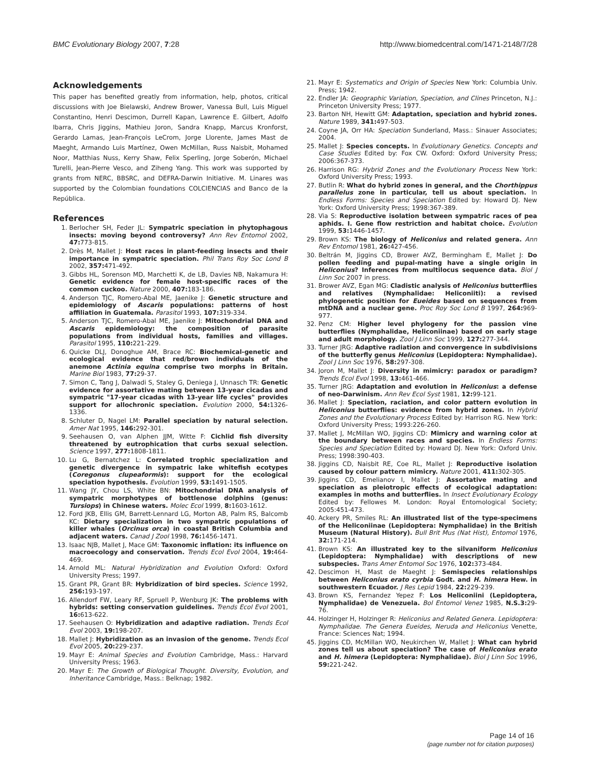BMC Evolutionary Biology 2007, 7:28 http://www.biomedcentral.com/1471-2148/7/28
Acknowledgements
This paper has benefited greatly from information, help, photos, critical discussions with Joe Bielawski, Andrew Brower, Vanessa Bull, Luis Miguel Constantino, Henri Descimon, Durrell Kapan, Lawrence E. Gilbert, Adolfo Ibarra, Chris Jiggins, Mathieu Joron, Sandra Knapp, Marcus Kronforst, Gerardo Lamas, Jean-François LeCrom, Jorge Llorente, James Mast de Maeght, Armando Luis Martínez, Owen McMillan, Russ Naisbit, Mohamed Noor, Matthias Nuss, Kerry Shaw, Felix Sperling, Jorge Soberón, Michael Turelli, Jean-Pierre Vesco, and Ziheng Yang. This work was supported by grants from NERC, BBSRC, and DEFRA-Darwin Initiative. M. Linares was supported by the Colombian foundations COLCIENCIAS and Banco de la República.
References
1. Berlocher SH, Feder JL: Sympatric speciation in phytophagous insects: moving beyond controversy? Ann Rev Entomol 2002, 47: 773-815.
2. Drès M, Mallet J: Host races in plant-feeding insects and their importance in sympatric speciation. Phil Trans Roy Soc Lond B 2002, 357: 471-492.
3. Gibbs HL, Sorenson MD, Marchetti K, de LB, Davies NB, Nakamura H: Genetic evidence for female host-specific races of the common cuckoo. Nature 2000, 407: 183-186.
4. Anderson TJC, Romero-Abal ME, Jaenike J: Genetic structure and epidemiology of Ascaris populations: patterns of host affiliation in Guatemala. Parasitol 1993, 107: 319-334.
5. Anderson TJC, Romero-Abal ME, Jaenike J: Mitochondrial DNA and Ascaris epidemiology: the composition of parasite populations from individual hosts, families and villages. Parasitol 1995, 110: 221-229.
6. Quicke DLJ, Donoghue AM, Brace RC: Biochemical-genetic and ecological evidence that red/brown individuals of the anemone Actinia equina comprise two morphs in Britain. Marine Biol 1983, 77: 29-37.
7. Simon C, Tang J, Dalwadi S, Staley G, Deniega J, Unnasch TR: Genetic evidence for assortative mating between 13-year cicadas and sympatric "17-year cicadas with 13-year life cycles" provides support for allochronic speciation. Evolution 2000, 54: 1326-1336.
8. Schluter D, Nagel LM: Parallel speciation by natural selection. Amer Nat 1995, 146: 292-301.
9. Seehausen O, van Alphen JJM, Witte F: Cichlid fish diversity threatened by eutrophication that curbs sexual selection. Science 1997, 277: 1808-1811.
10. Lu G, Bernatchez L: Correlated trophic specialization and genetic divergence in sympatric lake whitefish ecotypes (Coregonus clupeaformis): support for the ecological speciation hypothesis. Evolution 1999, 53: 1491-1505.
11. Wang JY, Chou LS, White BN: Mitochondrial DNA analysis of sympatric morphotypes of bottlenose dolphins (genus: Tursiops) in Chinese waters. Molec Ecol 1999, 8: 1603-1612.
12. Ford JKB, Ellis GM, Barrett-Lennard LG, Morton AB, Palm RS, Balcomb KC: Dietary specialization in two sympatric populations of killer whales (Orcinus orca) in coastal British Columbia and adjacent waters. Canad J Zool 1998, 76: 1456-1471.
13. Isaac NJB, Mallet J, Mace GM: Taxonomic inflation: its influence on macroecology and conservation. Trends Ecol Evol 2004, 19: 464-469.
14. Arnold ML: Natural Hybridization and Evolution Oxford: Oxford University Press; 1997.
15. Grant PR, Grant BR: Hybridization of bird species. Science 1992, 256: 193-197.
16. Allendorf FW, Leary RF, Spruell P, Wenburg JK: The problems with hybrids: setting conservation guidelines. Trends Ecol Evol 2001, 16: 613-622.
17. Seehausen O: Hybridization and adaptive radiation. Trends Ecol Evol 2003, 19: 198-207.
18. Mallet J: Hybridization as an invasion of the genome. Trends Ecol Evol 2005, 20: 229-237.
19. Mayr E: Animal Species and Evolution Cambridge, Mass.: Harvard University Press; 1963.
20. Mayr E: The Growth of Biological Thought. Diversity, Evolution, and Inheritance Cambridge, Mass.: Belknap; 1982.
21. Mayr E: Systematics and Origin of Species New York: Columbia Univ. Press; 1942.
22. Endler JA: Geographic Variation, Speciation, and Clines Princeton, N.J.: Princeton University Press; 1977.
23. Barton NH, Hewitt GM: Adaptation, speciation and hybrid zones. Nature 1989, 341: 497-503.
24. Coyne JA, Orr HA: Speciation Sunderland, Mass.: Sinauer Associates; 2004.
25. Mallet J: Species concepts. In Evolutionary Genetics. Concepts and Case Studies Edited by: Fox CW. Oxford: Oxford University Press; 2006:367-373.
26. Harrison RG: Hybrid Zones and the Evolutionary Process New York: Oxford University Press; 1993.
27. Butlin R: What do hybrid zones in general, and the Chorthippus parallelus zone in particular, tell us about speciation. In Endless Forms: Species and Speciation Edited by: Howard DJ. New York: Oxford University Press; 1998:367-389.
28. Via S: Reproductive isolation between sympatric races of pea aphids. I. Gene flow restriction and habitat choice. Evolution 1999, 53: 1446-1457.
29. Brown KS: The biology of Heliconius and related genera. Ann Rev Entomol 1981, 26: 427-456.
30. Beltrán M, Jiggins CD, Brower AVZ, Bermingham E, Mallet J: Do pollen feeding and pupal-mating have a single origin in Heliconius? Inferences from multilocus sequence data. Biol J Linn Soc 2007 in press.
31. Brower AVZ, Egan MG: Cladistic analysis of Heliconius butterflies and relatives (Nymphalidae: Heliconiiti): a revised phylogenetic position for Eueides based on sequences from mtDNA and a nuclear gene. Proc Roy Soc Lond B 1997, 264: 969-977.
32. Penz CM: Higher level phylogeny for the passion vine butterflies (Nymphalidae, Heliconiinae) based on early stage and adult morphology. Zool J Linn Soc 1999, 127: 277-344.
33. Turner JRG: Adaptive radiation and convergence in subdivisions of the butterfly genus Heliconius (Lepidoptera: Nymphalidae). Zool J Linn Soc 1976, 58: 297-308.
34. Joron M, Mallet J: Diversity in mimicry: paradox or paradigm? Trends Ecol Evol 1998, 13: 461-466.
35. Turner JRG: Adaptation and evolution in Heliconius: a defense of neo-Darwinism. Ann Rev Ecol Syst 1981, 12: 99-121.
36. Mallet J: Speciation, raciation, and color pattern evolution in Heliconius butterflies: evidence from hybrid zones. In Hybrid Zones and the Evolutionary Process Edited by: Harrison RG. New York: Oxford University Press; 1993:226-260.
37. Mallet J, McMillan WO, Jiggins CD: Mimicry and warning color at the boundary between races and species. In Endless Forms: Species and Speciation Edited by: Howard DJ. New York: Oxford Univ. Press; 1998:390-403.
38. Jiggins CD, Naisbit RE, Coe RL, Mallet J: Reproductive isolation caused by colour pattern mimicry. Nature 2001, 411: 302-305.
39. Jiggins CD, Emelianov I, Mallet J: Assortative mating and speciation as pleiotropic effects of ecological adaptation: examples in moths and butterflies. In Insect Evolutionary Ecology Edited by: Fellowes M. London: Royal Entomological Society; 2005:451-473.
40. Ackery PR, Smiles RL: An illustrated list of the type-specimens of the Heliconiinae (Lepidoptera: Nymphalidae) in the British Museum (Natural History). Bull Brit Mus (Nat Hist), Entomol 1976, 32: 171-214.
41. Brown KS: An illustrated key to the silvaniform Heliconius (Lepidoptera: Nymphalidae) with descriptions of new subspecies. Trans Amer Entomol Soc 1976, 102: 373-484.
42. Descimon H, Mast de Maeght J: Semispecies relationships between Heliconius erato cyrbia Godt. and H. himera Hew. in southwestern Ecuador. J Res Lepid 1984, 22: 229-239.
43. Brown KS, Fernandez Yepez F: Los Heliconiini (Lepidoptera, Nymphalidae) de Venezuela. Bol Entomol Venez 1985, N.S.3: 29-76.
44. Holzinger H, Holzinger R: Heliconius and Related Genera. Lepidoptera: Nymphalidae. The Genera Eueides, Neruda and Heliconius Venette, France: Sciences Nat; 1994.
45. Jiggins CD, McMillan WO, Neukirchen W, Mallet J: What can hybrid zones tell us about speciation? The case of Heliconius erato and H. himera (Lepidoptera: Nymphalidae). Biol J Linn Soc 1996, 59: 221-242.
Page 14 of 16
(page number not for citation purposes)